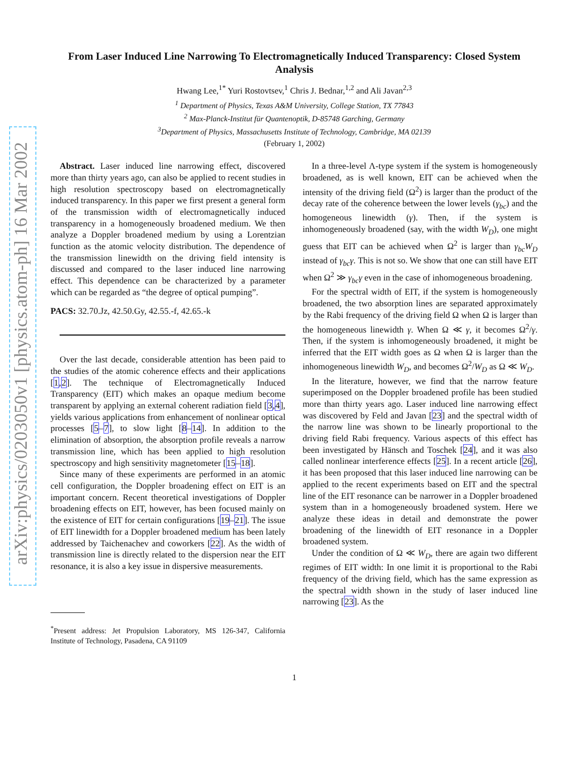arXiv:physics/0203050v1 [physics.atom-ph] 16 Mar 2002
From Laser Induced Line Narrowing To Electromagnetically Induced Transparency: Closed System Analysis
Hwang Lee,<sup>1*</sup> Yuri Rostovtsev,<sup>1</sup> Chris J. Bednar,<sup>1,2</sup> and Ali Javan<sup>2,3</sup>
<sup>1</sup> Department of Physics, Texas A&M University, College Station, TX 77843
<sup>2</sup> Max-Planck-Institut für Quantenoptik, D-85748 Garching, Germany
<sup>3</sup> Department of Physics, Massachusetts Institute of Technology, Cambridge, MA 02139
(February 1, 2002)
Abstract. Laser induced line narrowing effect, discovered more than thirty years ago, can also be applied to recent studies in high resolution spectroscopy based on electromagnetically induced transparency. In this paper we first present a general form of the transmission width of electromagnetically induced transparency in a homogeneously broadened medium. We then analyze a Doppler broadened medium by using a Lorentzian function as the atomic velocity distribution. The dependence of the transmission linewidth on the driving field intensity is discussed and compared to the laser induced line narrowing effect. This dependence can be characterized by a parameter which can be regarded as “the degree of optical pumping”.
PACS: 32.70.Jz, 42.50.Gy, 42.55.-f, 42.65.-k
Over the last decade, considerable attention has been paid to the studies of the atomic coherence effects and their applications [1,2]. The technique of Electromagnetically Induced Transparency (EIT) which makes an opaque medium become transparent by applying an external coherent radiation field [3,4], yields various applications from enhancement of nonlinear optical processes [5–7], to slow light [8–14]. In addition to the elimination of absorption, the absorption profile reveals a narrow transmission line, which has been applied to high resolution spectroscopy and high sensitivity magnetometer [15–18].
Since many of these experiments are performed in an atomic cell configuration, the Doppler broadening effect on EIT is an important concern. Recent theoretical investigations of Doppler broadening effects on EIT, however, has been focused mainly on the existence of EIT for certain configurations [19–21]. The issue of EIT linewidth for a Doppler broadened medium has been lately addressed by Taichenachev and coworkers [22]. As the width of transmission line is directly related to the dispersion near the EIT resonance, it is also a key issue in dispersive measurements.
<sup>*</sup> Present address: Jet Propulsion Laboratory, MS 126-347, California Institute of Technology, Pasadena, CA 91109
In a three-level Λ-type system if the system is homogeneously broadened, as is well known, EIT can be achieved when the intensity of the driving field (Ω<sup>2</sup>) is larger than the product of the decay rate of the coherence between the lower levels (γ<sub>bc</sub>) and the homogeneous linewidth (γ). Then, if the system is inhomogeneously broadened (say, with the width W<sub>D</sub>), one might guess that EIT can be achieved when Ω<sup>2</sup> is larger than γ<sub>bc</sub>W<sub>D</sub> instead of γ<sub>bc</sub>γ. This is not so. We show that one can still have EIT when Ω<sup>2</sup> ≫ γ<sub>bc</sub>γ even in the case of inhomogeneous broadening.
For the spectral width of EIT, if the system is homogeneously broadened, the two absorption lines are separated approximately by the Rabi frequency of the driving field Ω when Ω is larger than the homogeneous linewidth γ. When Ω ≪ γ, it becomes Ω<sup>2</sup>/γ. Then, if the system is inhomogeneously broadened, it might be inferred that the EIT width goes as Ω when Ω is larger than the inhomogeneous linewidth W<sub>D</sub>, and becomes Ω<sup>2</sup>/W<sub>D</sub> as Ω ≪ W<sub>D</sub>.
In the literature, however, we find that the narrow feature superimposed on the Doppler broadened profile has been studied more than thirty years ago. Laser induced line narrowing effect was discovered by Feld and Javan [23] and the spectral width of the narrow line was shown to be linearly proportional to the driving field Rabi frequency. Various aspects of this effect has been investigated by Hänsch and Toschek [24], and it was also called nonlinear interference effects [25]. In a recent article [26], it has been proposed that this laser induced line narrowing can be applied to the recent experiments based on EIT and the spectral line of the EIT resonance can be narrower in a Doppler broadened system than in a homogeneously broadened system. Here we analyze these ideas in detail and demonstrate the power broadening of the linewidth of EIT resonance in a Doppler broadened system.
Under the condition of Ω ≪ W<sub>D</sub>, there are again two different regimes of EIT width: In one limit it is proportional to the Rabi frequency of the driving field, which has the same expression as the spectral width shown in the study of laser induced line narrowing [23]. As the
1